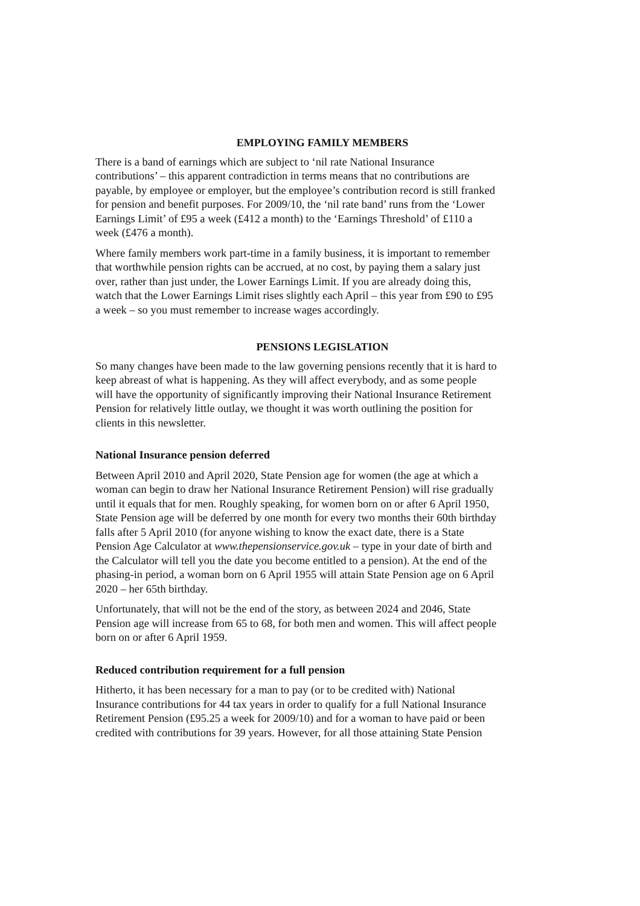EMPLOYING FAMILY MEMBERS
There is a band of earnings which are subject to ‘nil rate National Insurance
contributions’ – this apparent contradiction in terms means that no contributions are
payable, by employee or employer, but the employee’s contribution record is still franked
for pension and benefit purposes. For 2009/10, the ‘nil rate band’ runs from the ‘Lower
Earnings Limit’ of £95 a week (£412 a month) to the ‘Earnings Threshold’ of £110 a
week (£476 a month).
Where family members work part-time in a family business, it is important to remember
that worthwhile pension rights can be accrued, at no cost, by paying them a salary just
over, rather than just under, the Lower Earnings Limit. If you are already doing this,
watch that the Lower Earnings Limit rises slightly each April – this year from £90 to £95
a week – so you must remember to increase wages accordingly.
PENSIONS LEGISLATION
So many changes have been made to the law governing pensions recently that it is hard to
keep abreast of what is happening. As they will affect everybody, and as some people
will have the opportunity of significantly improving their National Insurance Retirement
Pension for relatively little outlay, we thought it was worth outlining the position for
clients in this newsletter.
National Insurance pension deferred
Between April 2010 and April 2020, State Pension age for women (the age at which a
woman can begin to draw her National Insurance Retirement Pension) will rise gradually
until it equals that for men. Roughly speaking, for women born on or after 6 April 1950,
State Pension age will be deferred by one month for every two months their 60th birthday
falls after 5 April 2010 (for anyone wishing to know the exact date, there is a State
Pension Age Calculator at www.thepensionservice.gov.uk – type in your date of birth and
the Calculator will tell you the date you become entitled to a pension). At the end of the
phasing-in period, a woman born on 6 April 1955 will attain State Pension age on 6 April
2020 – her 65th birthday.
Unfortunately, that will not be the end of the story, as between 2024 and 2046, State
Pension age will increase from 65 to 68, for both men and women. This will affect people
born on or after 6 April 1959.
Reduced contribution requirement for a full pension
Hitherto, it has been necessary for a man to pay (or to be credited with) National
Insurance contributions for 44 tax years in order to qualify for a full National Insurance
Retirement Pension (£95.25 a week for 2009/10) and for a woman to have paid or been
credited with contributions for 39 years. However, for all those attaining State Pension